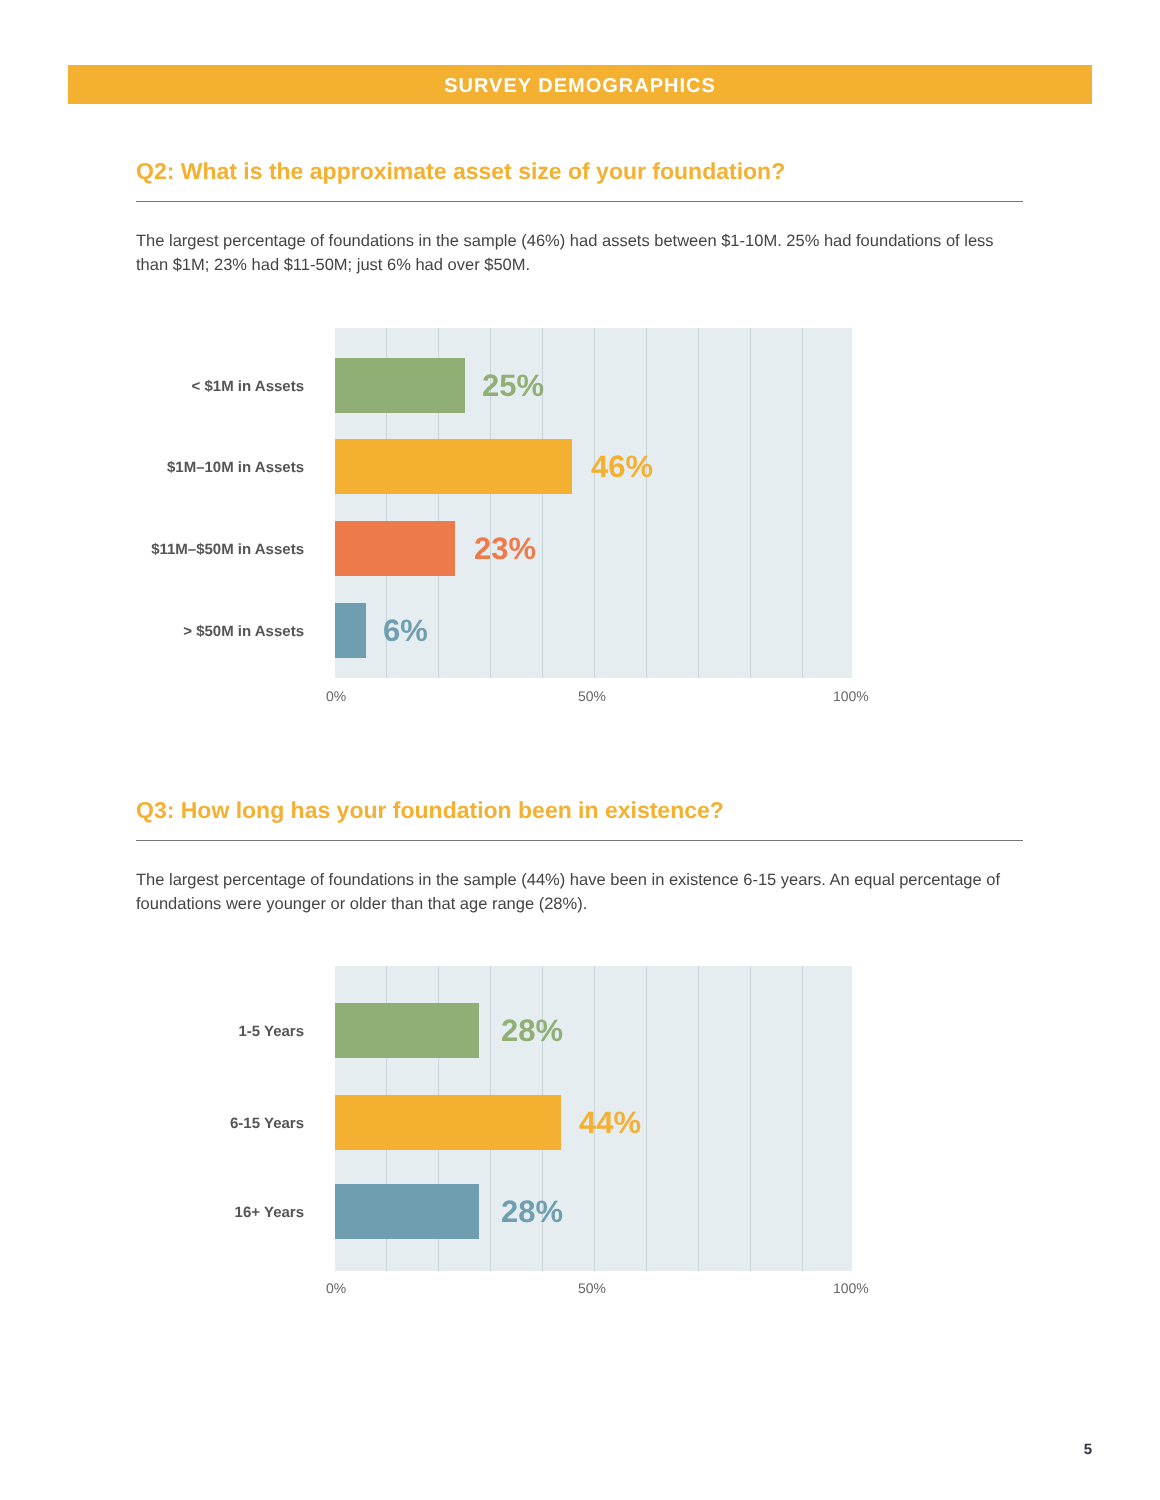SURVEY DEMOGRAPHICS
Q2: What is the approximate asset size of your foundation?
The largest percentage of foundations in the sample (46%) had assets between $1-10M. 25% had foundations of less than $1M; 23% had $11-50M; just 6% had over $50M.
< $1M in Assets 25%
$1M–10M in Assets 46%
$11M–$50M in Assets 23%
> $50M in Assets 6%
0% 50% 100%
Q3: How long has your foundation been in existence?
The largest percentage of foundations in the sample (44%) have been in existence 6-15 years. An equal percentage of foundations were younger or older than that age range (28%).
1-5 Years 28%
6-15 Years 44%
16+ Years 28%
0% 50% 100%
5